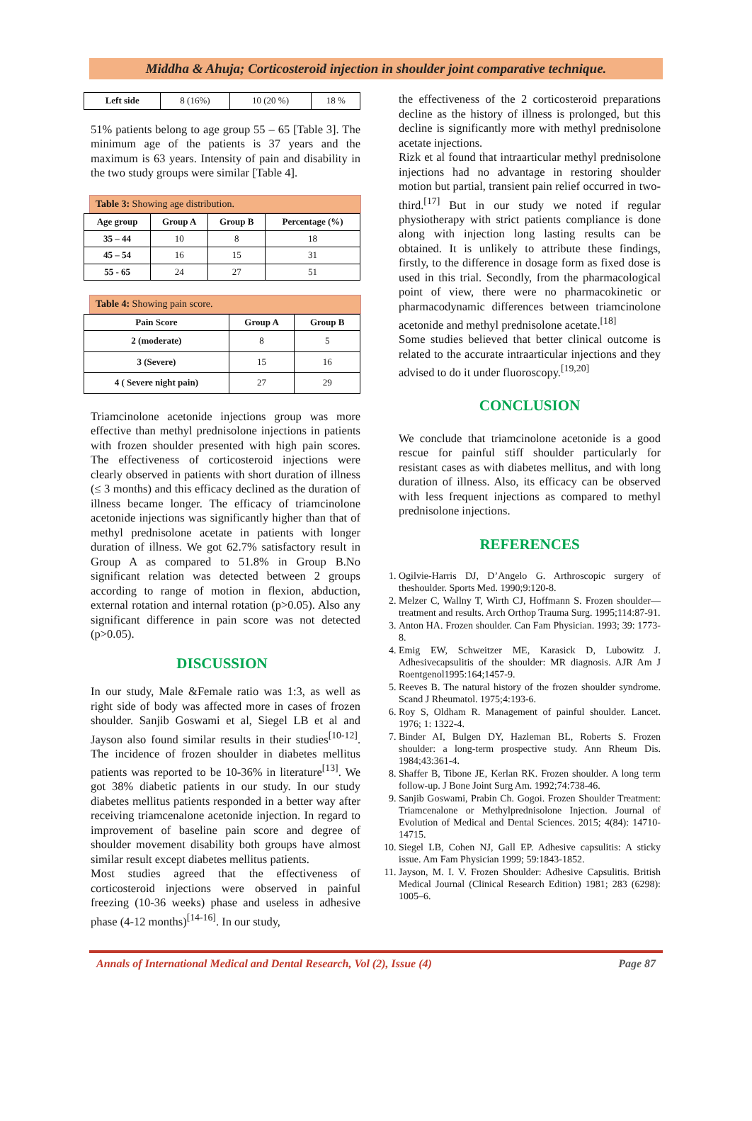Middha & Ahuja; Corticosteroid injection in shoulder joint comparative technique.
| Left side | 8 (16%) | 10 (20 %) | 18 % |
51% patients belong to age group 55 – 65 [Table 3]. The minimum age of the patients is 37 years and the maximum is 63 years. Intensity of pain and disability in the two study groups were similar [Table 4].
Table 3: Showing age distribution.
| Age group | Group A | Group B | Percentage (%) |
| --- | --- | --- | --- |
| 35 – 44 | 10 | 8 | 18 |
| 45 – 54 | 16 | 15 | 31 |
| 55 - 65 | 24 | 27 | 51 |
Table 4: Showing pain score.
| Pain Score | Group A | Group B |
| --- | --- | --- |
| 2 (moderate) | 8 | 5 |
| 3 (Severe) | 15 | 16 |
| 4 ( Severe night pain) | 27 | 29 |
Triamcinolone acetonide injections group was more effective than methyl prednisolone injections in patients with frozen shoulder presented with high pain scores. The effectiveness of corticosteroid injections were clearly observed in patients with short duration of illness (≤ 3 months) and this efficacy declined as the duration of illness became longer. The efficacy of triamcinolone acetonide injections was significantly higher than that of methyl prednisolone acetate in patients with longer duration of illness. We got 62.7% satisfactory result in Group A as compared to 51.8% in Group B.No significant relation was detected between 2 groups according to range of motion in flexion, abduction, external rotation and internal rotation (p>0.05). Also any significant difference in pain score was not detected (p>0.05).
DISCUSSION
In our study, Male &Female ratio was 1:3, as well as right side of body was affected more in cases of frozen shoulder. Sanjib Goswami et al, Siegel LB et al and Jayson also found similar results in their studies<sup>[10-12]</sup>. The incidence of frozen shoulder in diabetes mellitus patients was reported to be 10-36% in literature<sup>[13]</sup>. We got 38% diabetic patients in our study. In our study diabetes mellitus patients responded in a better way after receiving triamcenalone acetonide injection. In regard to improvement of baseline pain score and degree of shoulder movement disability both groups have almost similar result except diabetes mellitus patients.
Most studies agreed that the effectiveness of corticosteroid injections were observed in painful freezing (10-36 weeks) phase and useless in adhesive phase (4-12 months)<sup>[14-16]</sup>. In our study,
the effectiveness of the 2 corticosteroid preparations decline as the history of illness is prolonged, but this decline is significantly more with methyl prednisolone acetate injections.
Rizk et al found that intraarticular methyl prednisolone injections had no advantage in restoring shoulder motion but partial, transient pain relief occurred in two-third.<sup>[17]</sup> But in our study we noted if regular physiotherapy with strict patients compliance is done along with injection long lasting results can be obtained. It is unlikely to attribute these findings, firstly, to the difference in dosage form as fixed dose is used in this trial. Secondly, from the pharmacological point of view, there were no pharmacokinetic or pharmacodynamic differences between triamcinolone acetonide and methyl prednisolone acetate.<sup>[18]</sup>
Some studies believed that better clinical outcome is related to the accurate intraarticular injections and they advised to do it under fluoroscopy.<sup>[19,20]</sup>
CONCLUSION
We conclude that triamcinolone acetonide is a good rescue for painful stiff shoulder particularly for resistant cases as with diabetes mellitus, and with long duration of illness. Also, its efficacy can be observed with less frequent injections as compared to methyl prednisolone injections.
REFERENCES
1. Ogilvie-Harris DJ, D’Angelo G. Arthroscopic surgery of theshoulder. Sports Med. 1990;9:120-8.
2. Melzer C, Wallny T, Wirth CJ, Hoffmann S. Frozen shoulder—treatment and results. Arch Orthop Trauma Surg. 1995;114:87-91.
3. Anton HA. Frozen shoulder. Can Fam Physician. 1993; 39: 1773-8.
4. Emig EW, Schweitzer ME, Karasick D, Lubowitz J. Adhesivecapsulitis of the shoulder: MR diagnosis. AJR Am J Roentgenol1995:164;1457-9.
5. Reeves B. The natural history of the frozen shoulder syndrome. Scand J Rheumatol. 1975;4:193-6.
6. Roy S, Oldham R. Management of painful shoulder. Lancet. 1976; 1: 1322-4.
7. Binder AI, Bulgen DY, Hazleman BL, Roberts S. Frozen shoulder: a long-term prospective study. Ann Rheum Dis. 1984;43:361-4.
8. Shaffer B, Tibone JE, Kerlan RK. Frozen shoulder. A long term follow-up. J Bone Joint Surg Am. 1992;74:738-46.
9. Sanjib Goswami, Prabin Ch. Gogoi. Frozen Shoulder Treatment: Triamcenalone or Methylprednisolone Injection. Journal of Evolution of Medical and Dental Sciences. 2015; 4(84): 14710-14715.
10. Siegel LB, Cohen NJ, Gall EP. Adhesive capsulitis: A sticky issue. Am Fam Physician 1999; 59:1843-1852.
11. Jayson, M. I. V. Frozen Shoulder: Adhesive Capsulitis. British Medical Journal (Clinical Research Edition) 1981; 283 (6298): 1005–6.
Annals of International Medical and Dental Research, Vol (2), Issue (4) Page 87